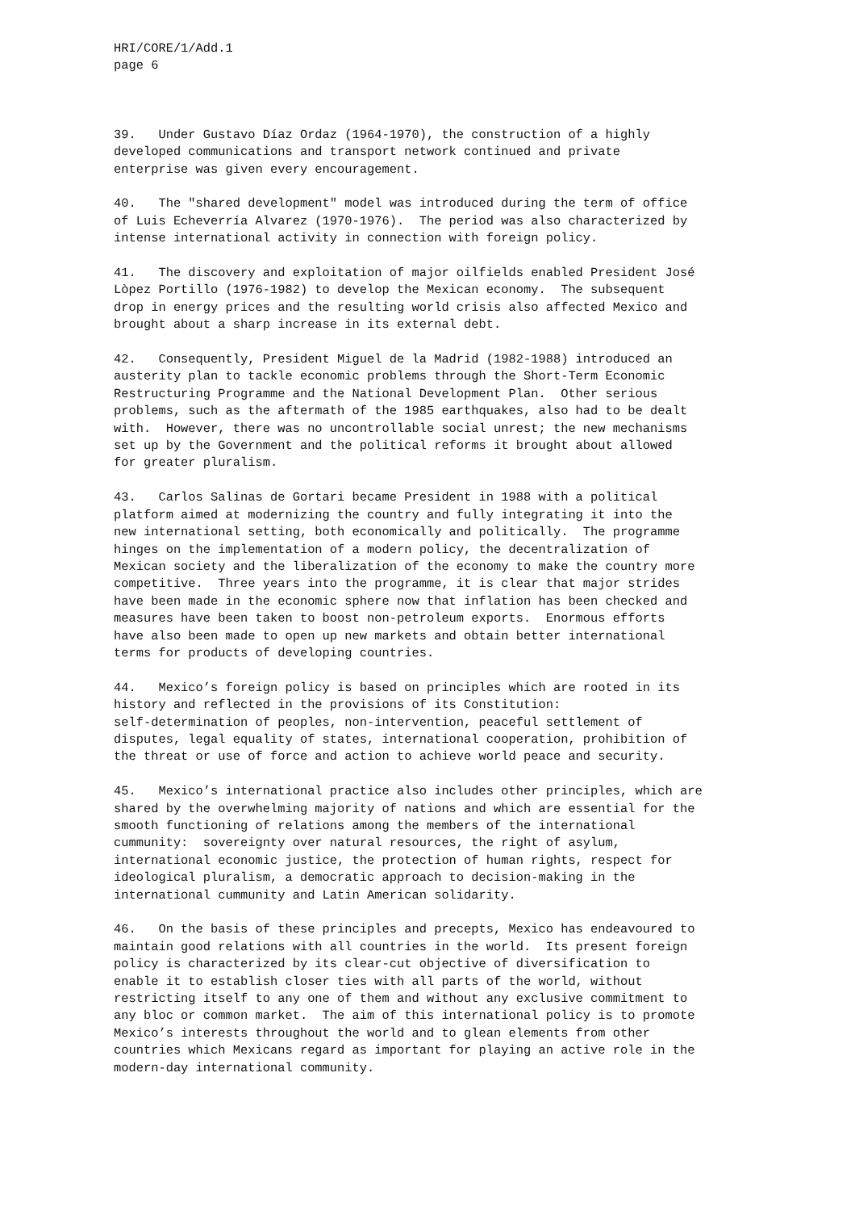HRI/CORE/1/Add.1
page 6
39.   Under Gustavo Díaz Ordaz (1964-1970), the construction of a highly
developed communications and transport network continued and private
enterprise was given every encouragement.
40.   The "shared development" model was introduced during the term of office
of Luis Echeverría Alvarez (1970-1976).  The period was also characterized by
intense international activity in connection with foreign policy.
41.   The discovery and exploitation of major oilfields enabled President José
Lòpez Portillo (1976-1982) to develop the Mexican economy.  The subsequent
drop in energy prices and the resulting world crisis also affected Mexico and
brought about a sharp increase in its external debt.
42.   Consequently, President Miguel de la Madrid (1982-1988) introduced an
austerity plan to tackle economic problems through the Short-Term Economic
Restructuring Programme and the National Development Plan.  Other serious
problems, such as the aftermath of the 1985 earthquakes, also had to be dealt
with.  However, there was no uncontrollable social unrest; the new mechanisms
set up by the Government and the political reforms it brought about allowed
for greater pluralism.
43.   Carlos Salinas de Gortari became President in 1988 with a political
platform aimed at modernizing the country and fully integrating it into the
new international setting, both economically and politically.  The programme
hinges on the implementation of a modern policy, the decentralization of
Mexican society and the liberalization of the economy to make the country more
competitive.  Three years into the programme, it is clear that major strides
have been made in the economic sphere now that inflation has been checked and
measures have been taken to boost non-petroleum exports.  Enormous efforts
have also been made to open up new markets and obtain better international
terms for products of developing countries.
44.   Mexico’s foreign policy is based on principles which are rooted in its
history and reflected in the provisions of its Constitution:
self-determination of peoples, non-intervention, peaceful settlement of
disputes, legal equality of states, international cooperation, prohibition of
the threat or use of force and action to achieve world peace and security.
45.   Mexico’s international practice also includes other principles, which are
shared by the overwhelming majority of nations and which are essential for the
smooth functioning of relations among the members of the international
cummunity:  sovereignty over natural resources, the right of asylum,
international economic justice, the protection of human rights, respect for
ideological pluralism, a democratic approach to decision-making in the
international cummunity and Latin American solidarity.
46.   On the basis of these principles and precepts, Mexico has endeavoured to
maintain good relations with all countries in the world.  Its present foreign
policy is characterized by its clear-cut objective of diversification to
enable it to establish closer ties with all parts of the world, without
restricting itself to any one of them and without any exclusive commitment to
any bloc or common market.  The aim of this international policy is to promote
Mexico’s interests throughout the world and to glean elements from other
countries which Mexicans regard as important for playing an active role in the
modern-day international community.